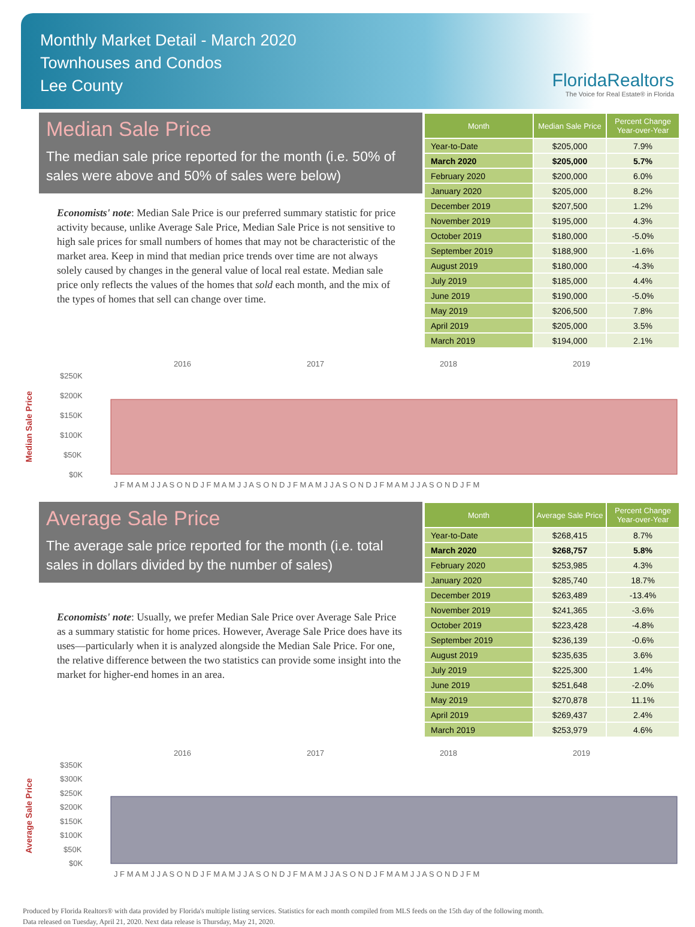Monthly Market Detail - March 2020
Townhouses and Condos
Lee County
FloridaRealtors
The Voice for Real Estate® in Florida
Median Sale Price
The median sale price reported for the month (i.e. 50% of sales were above and 50% of sales were below)
Economists' note: Median Sale Price is our preferred summary statistic for price activity because, unlike Average Sale Price, Median Sale Price is not sensitive to high sale prices for small numbers of homes that may not be characteristic of the market area. Keep in mind that median price trends over time are not always solely caused by changes in the general value of local real estate. Median sale price only reflects the values of the homes that sold each month, and the mix of the types of homes that sell can change over time.
| Month | Median Sale Price | Percent Change Year-over-Year |
| --- | --- | --- |
| Year-to-Date | $205,000 | 7.9% |
| March 2020 | $205,000 | 5.7% |
| February 2020 | $200,000 | 6.0% |
| January 2020 | $205,000 | 8.2% |
| December 2019 | $207,500 | 1.2% |
| November 2019 | $195,000 | 4.3% |
| October 2019 | $180,000 | -5.0% |
| September 2019 | $188,900 | -1.6% |
| August 2019 | $180,000 | -4.3% |
| July 2019 | $185,000 | 4.4% |
| June 2019 | $190,000 | -5.0% |
| May 2019 | $206,500 | 7.8% |
| April 2019 | $205,000 | 3.5% |
| March 2019 | $194,000 | 2.1% |
Median Sale Price
2016
2017
2018
2019
$250K
$200K
$150K
$100K
$50K
$0K
J F M A M J J A S O N D J F M A M J J A S O N D J F M A M J J A S O N D J F M A M J J A S O N D J F M
Average Sale Price
The average sale price reported for the month (i.e. total sales in dollars divided by the number of sales)
Economists' note: Usually, we prefer Median Sale Price over Average Sale Price as a summary statistic for home prices. However, Average Sale Price does have its uses—particularly when it is analyzed alongside the Median Sale Price. For one, the relative difference between the two statistics can provide some insight into the market for higher-end homes in an area.
| Month | Average Sale Price | Percent Change Year-over-Year |
| --- | --- | --- |
| Year-to-Date | $268,415 | 8.7% |
| March 2020 | $268,757 | 5.8% |
| February 2020 | $253,985 | 4.3% |
| January 2020 | $285,740 | 18.7% |
| December 2019 | $263,489 | -13.4% |
| November 2019 | $241,365 | -3.6% |
| October 2019 | $223,428 | -4.8% |
| September 2019 | $236,139 | -0.6% |
| August 2019 | $235,635 | 3.6% |
| July 2019 | $225,300 | 1.4% |
| June 2019 | $251,648 | -2.0% |
| May 2019 | $270,878 | 11.1% |
| April 2019 | $269,437 | 2.4% |
| March 2019 | $253,979 | 4.6% |
Average Sale Price
2016
2017
2018
2019
$350K
$300K
$250K
$200K
$150K
$100K
$50K
$0K
J F M A M J J A S O N D J F M A M J J A S O N D J F M A M J J A S O N D J F M A M J J A S O N D J F M
Produced by Florida Realtors® with data provided by Florida's multiple listing services. Statistics for each month compiled from MLS feeds on the 15th day of the following month.
Data released on Tuesday, April 21, 2020. Next data release is Thursday, May 21, 2020.